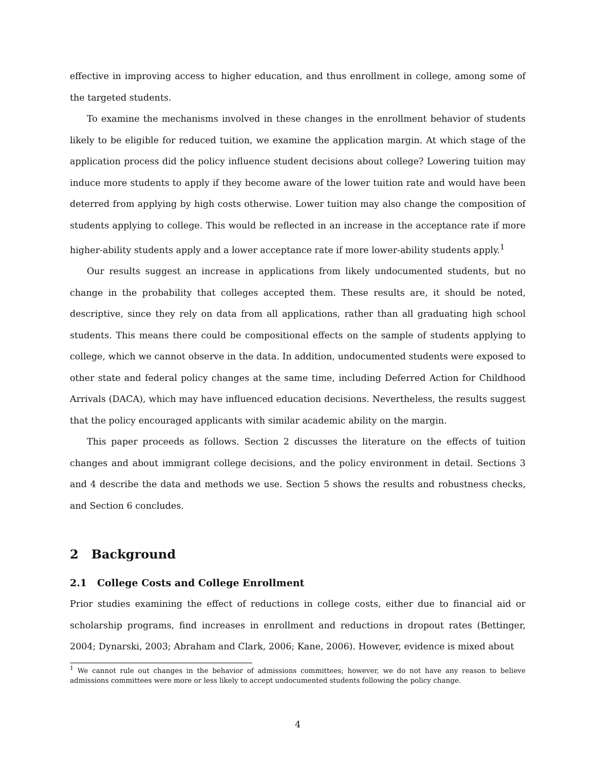effective in improving access to higher education, and thus enrollment in college, among some of the targeted students.
To examine the mechanisms involved in these changes in the enrollment behavior of students likely to be eligible for reduced tuition, we examine the application margin. At which stage of the application process did the policy influence student decisions about college? Lowering tuition may induce more students to apply if they become aware of the lower tuition rate and would have been deterred from applying by high costs otherwise. Lower tuition may also change the composition of students applying to college. This would be reflected in an increase in the acceptance rate if more higher-ability students apply and a lower acceptance rate if more lower-ability students apply.<sup>1</sup>
Our results suggest an increase in applications from likely undocumented students, but no change in the probability that colleges accepted them. These results are, it should be noted, descriptive, since they rely on data from all applications, rather than all graduating high school students. This means there could be compositional effects on the sample of students applying to college, which we cannot observe in the data. In addition, undocumented students were exposed to other state and federal policy changes at the same time, including Deferred Action for Childhood Arrivals (DACA), which may have influenced education decisions. Nevertheless, the results suggest that the policy encouraged applicants with similar academic ability on the margin.
This paper proceeds as follows. Section 2 discusses the literature on the effects of tuition changes and about immigrant college decisions, and the policy environment in detail. Sections 3 and 4 describe the data and methods we use. Section 5 shows the results and robustness checks, and Section 6 concludes.
2 Background
2.1 College Costs and College Enrollment
Prior studies examining the effect of reductions in college costs, either due to financial aid or scholarship programs, find increases in enrollment and reductions in dropout rates (Bettinger, 2004; Dynarski, 2003; Abraham and Clark, 2006; Kane, 2006). However, evidence is mixed about
<sup>1</sup> We cannot rule out changes in the behavior of admissions committees; however, we do not have any reason to believe admissions committees were more or less likely to accept undocumented students following the policy change.
4